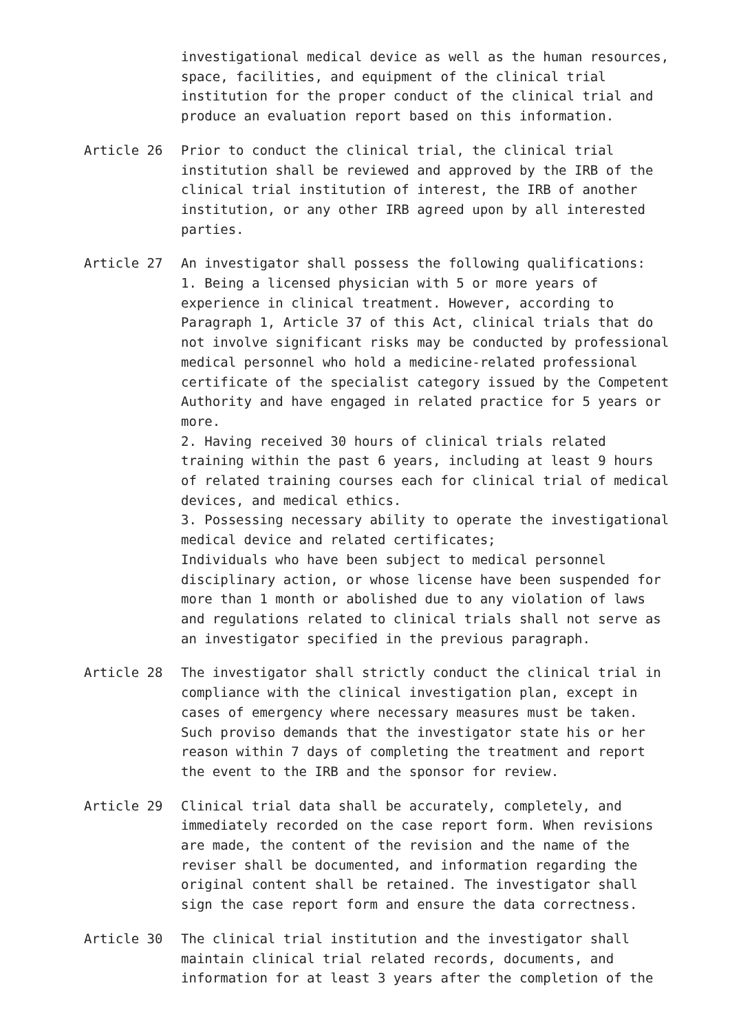investigational medical device as well as the human resources, space, facilities, and equipment of the clinical trial institution for the proper conduct of the clinical trial and produce an evaluation report based on this information.
Article 26 Prior to conduct the clinical trial, the clinical trial institution shall be reviewed and approved by the IRB of the clinical trial institution of interest, the IRB of another institution, or any other IRB agreed upon by all interested parties.
Article 27 An investigator shall possess the following qualifications:
1. Being a licensed physician with 5 or more years of experience in clinical treatment. However, according to Paragraph 1, Article 37 of this Act, clinical trials that do not involve significant risks may be conducted by professional medical personnel who hold a medicine-related professional certificate of the specialist category issued by the Competent Authority and have engaged in related practice for 5 years or more.
2. Having received 30 hours of clinical trials related training within the past 6 years, including at least 9 hours of related training courses each for clinical trial of medical devices, and medical ethics.
3. Possessing necessary ability to operate the investigational medical device and related certificates;
Individuals who have been subject to medical personnel disciplinary action, or whose license have been suspended for more than 1 month or abolished due to any violation of laws and regulations related to clinical trials shall not serve as an investigator specified in the previous paragraph.
Article 28 The investigator shall strictly conduct the clinical trial in compliance with the clinical investigation plan, except in cases of emergency where necessary measures must be taken.
Such proviso demands that the investigator state his or her reason within 7 days of completing the treatment and report the event to the IRB and the sponsor for review.
Article 29 Clinical trial data shall be accurately, completely, and immediately recorded on the case report form. When revisions are made, the content of the revision and the name of the reviser shall be documented, and information regarding the original content shall be retained. The investigator shall sign the case report form and ensure the data correctness.
Article 30 The clinical trial institution and the investigator shall maintain clinical trial related records, documents, and information for at least 3 years after the completion of the